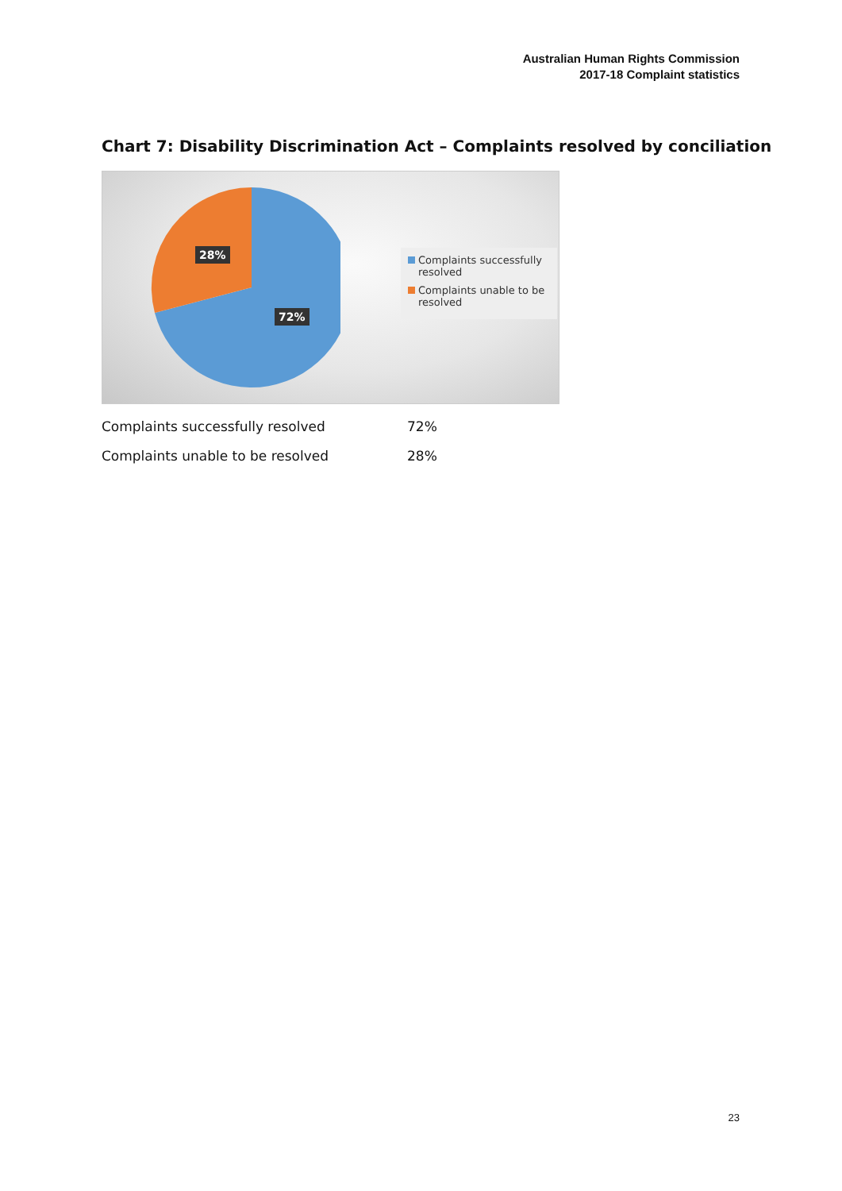Australian Human Rights Commission
2017-18 Complaint statistics
Chart 7: Disability Discrimination Act – Complaints resolved by conciliation
28%
72%
Complaints successfully resolved
Complaints unable to be resolved
| Complaints successfully resolved | 72% |
| Complaints unable to be resolved | 28% |
23